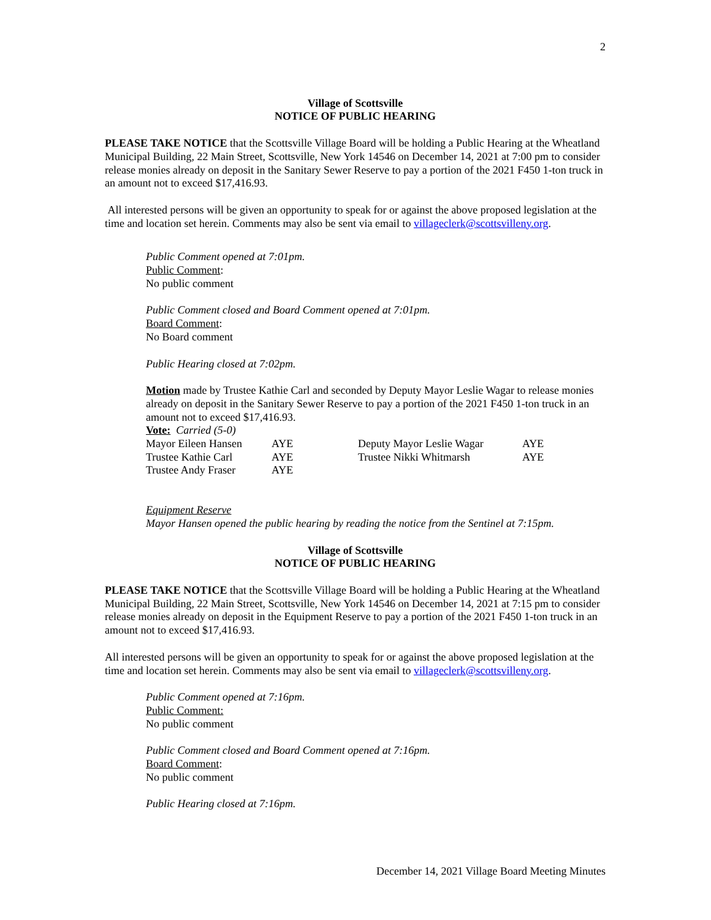2
Village of Scottsville
NOTICE OF PUBLIC HEARING
PLEASE TAKE NOTICE that the Scottsville Village Board will be holding a Public Hearing at the Wheatland Municipal Building, 22 Main Street, Scottsville, New York 14546 on December 14, 2021 at 7:00 pm to consider release monies already on deposit in the Sanitary Sewer Reserve to pay a portion of the 2021 F450 1-ton truck in an amount not to exceed $17,416.93.
All interested persons will be given an opportunity to speak for or against the above proposed legislation at the time and location set herein. Comments may also be sent via email to villageclerk@scottsvilleny.org.
Public Comment opened at 7:01pm.
Public Comment:
No public comment
Public Comment closed and Board Comment opened at 7:01pm.
Board Comment:
No Board comment
Public Hearing closed at 7:02pm.
Motion made by Trustee Kathie Carl and seconded by Deputy Mayor Leslie Wagar to release monies already on deposit in the Sanitary Sewer Reserve to pay a portion of the 2021 F450 1-ton truck in an amount not to exceed $17,416.93.
Vote: Carried (5-0)
| Mayor Eileen Hansen | AYE | Deputy Mayor Leslie Wagar | AYE |
| Trustee Kathie Carl | AYE | Trustee Nikki Whitmarsh | AYE |
| Trustee Andy Fraser | AYE | | |
Equipment Reserve
Mayor Hansen opened the public hearing by reading the notice from the Sentinel at 7:15pm.
Village of Scottsville
NOTICE OF PUBLIC HEARING
PLEASE TAKE NOTICE that the Scottsville Village Board will be holding a Public Hearing at the Wheatland Municipal Building, 22 Main Street, Scottsville, New York 14546 on December 14, 2021 at 7:15 pm to consider release monies already on deposit in the Equipment Reserve to pay a portion of the 2021 F450 1-ton truck in an amount not to exceed $17,416.93.
All interested persons will be given an opportunity to speak for or against the above proposed legislation at the time and location set herein. Comments may also be sent via email to villageclerk@scottsvilleny.org.
Public Comment opened at 7:16pm.
Public Comment:
No public comment
Public Comment closed and Board Comment opened at 7:16pm.
Board Comment:
No public comment
Public Hearing closed at 7:16pm.
December 14, 2021 Village Board Meeting Minutes